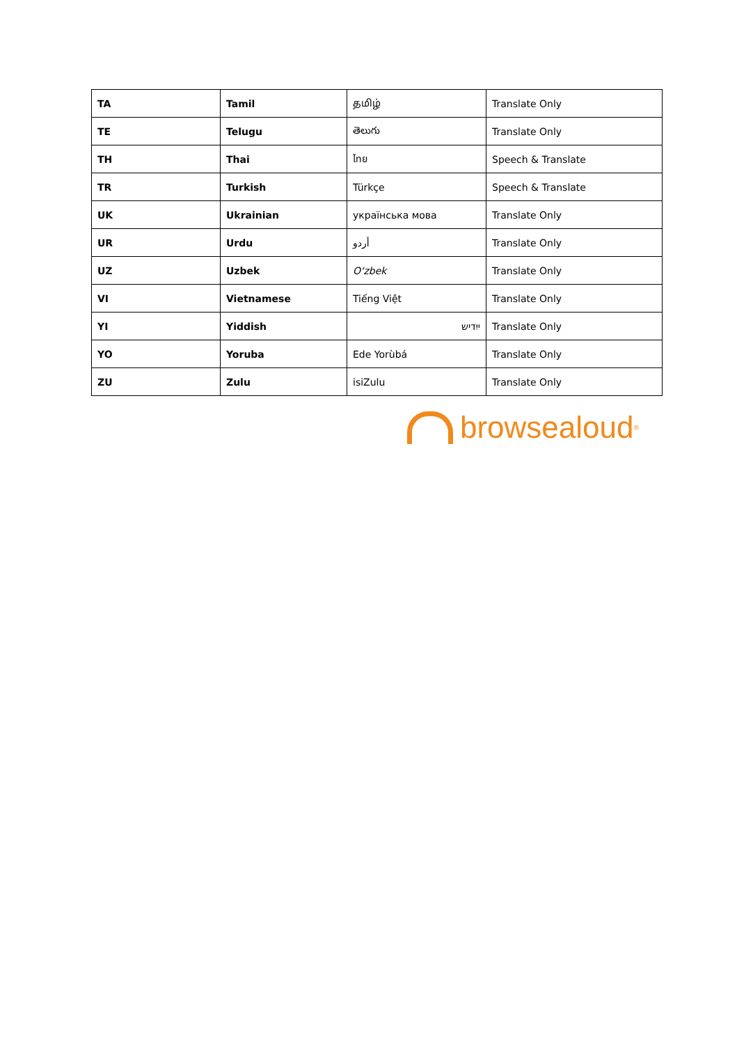| TA | Tamil | தமிழ் | Translate Only |
| TE | Telugu | తెలుగు | Translate Only |
| TH | Thai | ไทย | Speech & Translate |
| TR | Turkish | Türkçe | Speech & Translate |
| UK | Ukrainian | українська мова | Translate Only |
| UR | Urdu | أردو | Translate Only |
| UZ | Uzbek | O‘zbek | Translate Only |
| VI | Vietnamese | Tiếng Việt | Translate Only |
| YI | Yiddish | ייִדיש | Translate Only |
| YO | Yoruba | Ede Yorùbá | Translate Only |
| ZU | Zulu | isiZulu | Translate Only |
browsealoud<sup>®</sup>